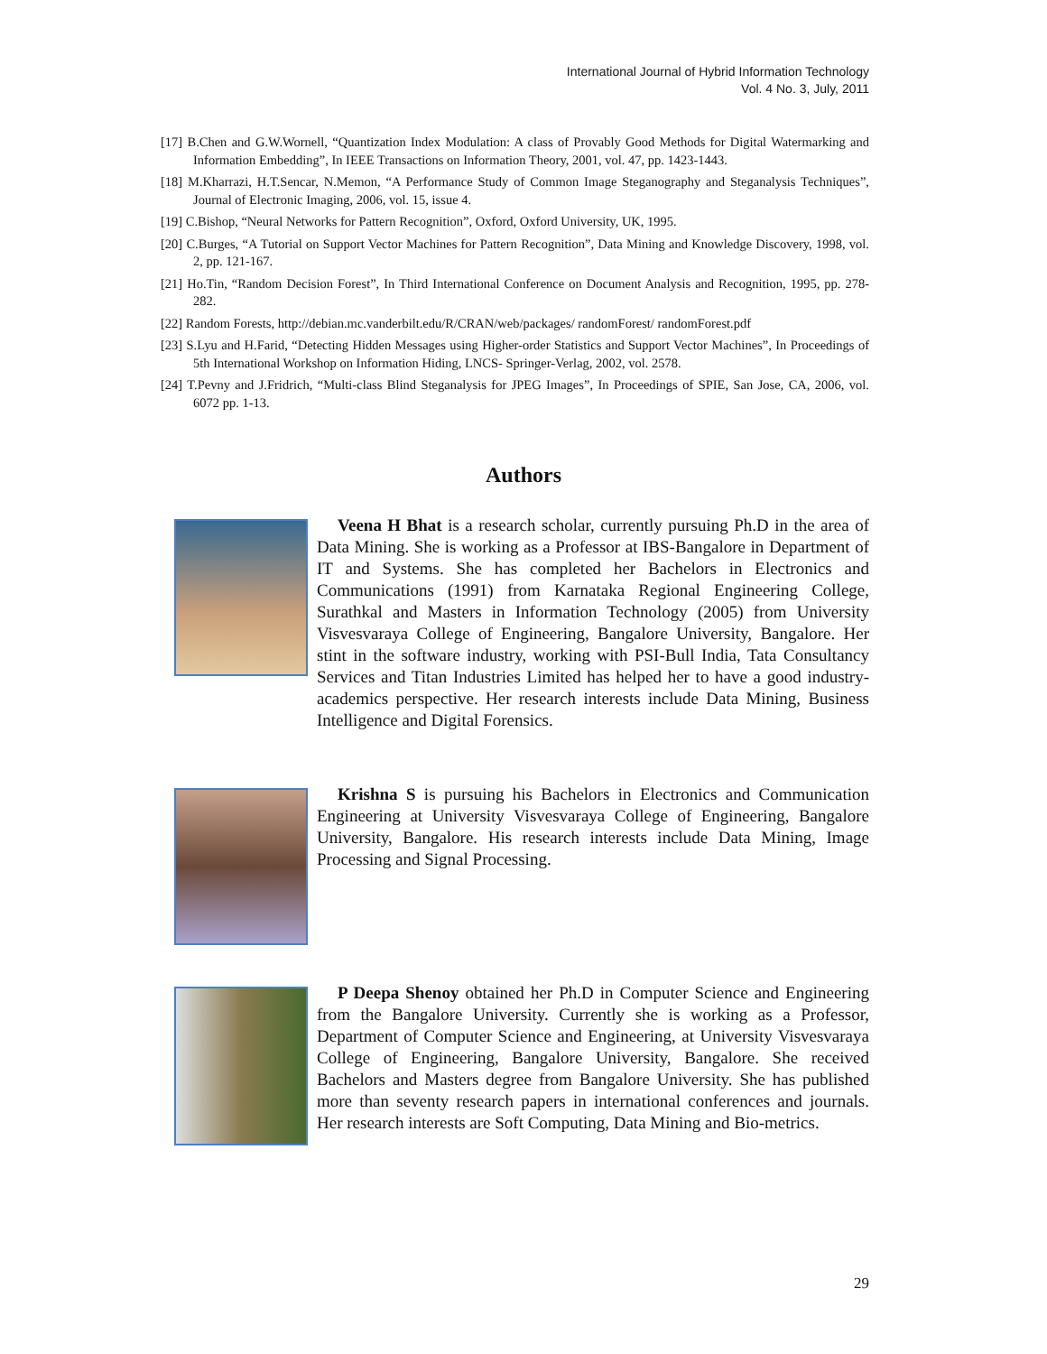International Journal of Hybrid Information Technology
Vol. 4 No. 3, July, 2011
[17] B.Chen and G.W.Wornell, “Quantization Index Modulation: A class of Provably Good Methods for Digital Watermarking and Information Embedding”, In IEEE Transactions on Information Theory, 2001, vol. 47, pp. 1423-1443.
[18] M.Kharrazi, H.T.Sencar, N.Memon, “A Performance Study of Common Image Steganography and Steganalysis Techniques”, Journal of Electronic Imaging, 2006, vol. 15, issue 4.
[19] C.Bishop, “Neural Networks for Pattern Recognition”, Oxford, Oxford University, UK, 1995.
[20] C.Burges, “A Tutorial on Support Vector Machines for Pattern Recognition”, Data Mining and Knowledge Discovery, 1998, vol. 2, pp. 121-167.
[21] Ho.Tin, “Random Decision Forest”, In Third International Conference on Document Analysis and Recognition, 1995, pp. 278-282.
[22] Random Forests, http://debian.mc.vanderbilt.edu/R/CRAN/web/packages/ randomForest/ randomForest.pdf
[23] S.Lyu and H.Farid, “Detecting Hidden Messages using Higher-order Statistics and Support Vector Machines”, In Proceedings of 5th International Workshop on Information Hiding, LNCS- Springer-Verlag, 2002, vol. 2578.
[24] T.Pevny and J.Fridrich, “Multi-class Blind Steganalysis for JPEG Images”, In Proceedings of SPIE, San Jose, CA, 2006, vol. 6072 pp. 1-13.
Authors
Veena H Bhat is a research scholar, currently pursuing Ph.D in the area of Data Mining. She is working as a Professor at IBS-Bangalore in Department of IT and Systems. She has completed her Bachelors in Electronics and Communications (1991) from Karnataka Regional Engineering College, Surathkal and Masters in Information Technology (2005) from University Visvesvaraya College of Engineering, Bangalore University, Bangalore. Her stint in the software industry, working with PSI-Bull India, Tata Consultancy Services and Titan Industries Limited has helped her to have a good industry-academics perspective. Her research interests include Data Mining, Business Intelligence and Digital Forensics.
Krishna S is pursuing his Bachelors in Electronics and Communication Engineering at University Visvesvaraya College of Engineering, Bangalore University, Bangalore. His research interests include Data Mining, Image Processing and Signal Processing.
P Deepa Shenoy obtained her Ph.D in Computer Science and Engineering from the Bangalore University. Currently she is working as a Professor, Department of Computer Science and Engineering, at University Visvesvaraya College of Engineering, Bangalore University, Bangalore. She received Bachelors and Masters degree from Bangalore University. She has published more than seventy research papers in international conferences and journals. Her research interests are Soft Computing, Data Mining and Bio-metrics.
29